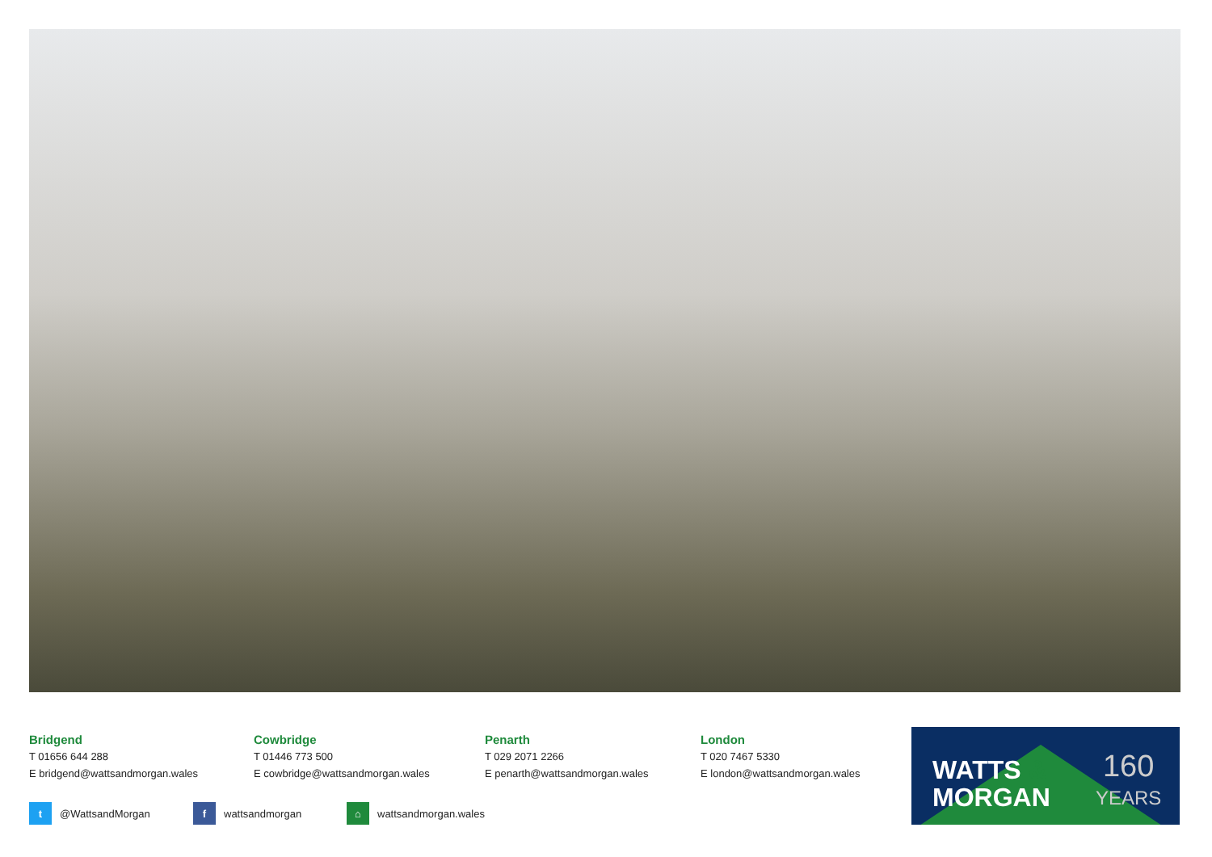Bridgend
T 01656 644 288
E bridgend@wattsandmorgan.wales
Cowbridge
T 01446 773 500
E cowbridge@wattsandmorgan.wales
Penarth
T 029 2071 2266
E penarth@wattsandmorgan.wales
London
T 020 7467 5330
E london@wattsandmorgan.wales
t @WattsandMorgan f wattsandmorgan ⌂ wattsandmorgan.wales
WATTS &
MORGAN
160
YEARS